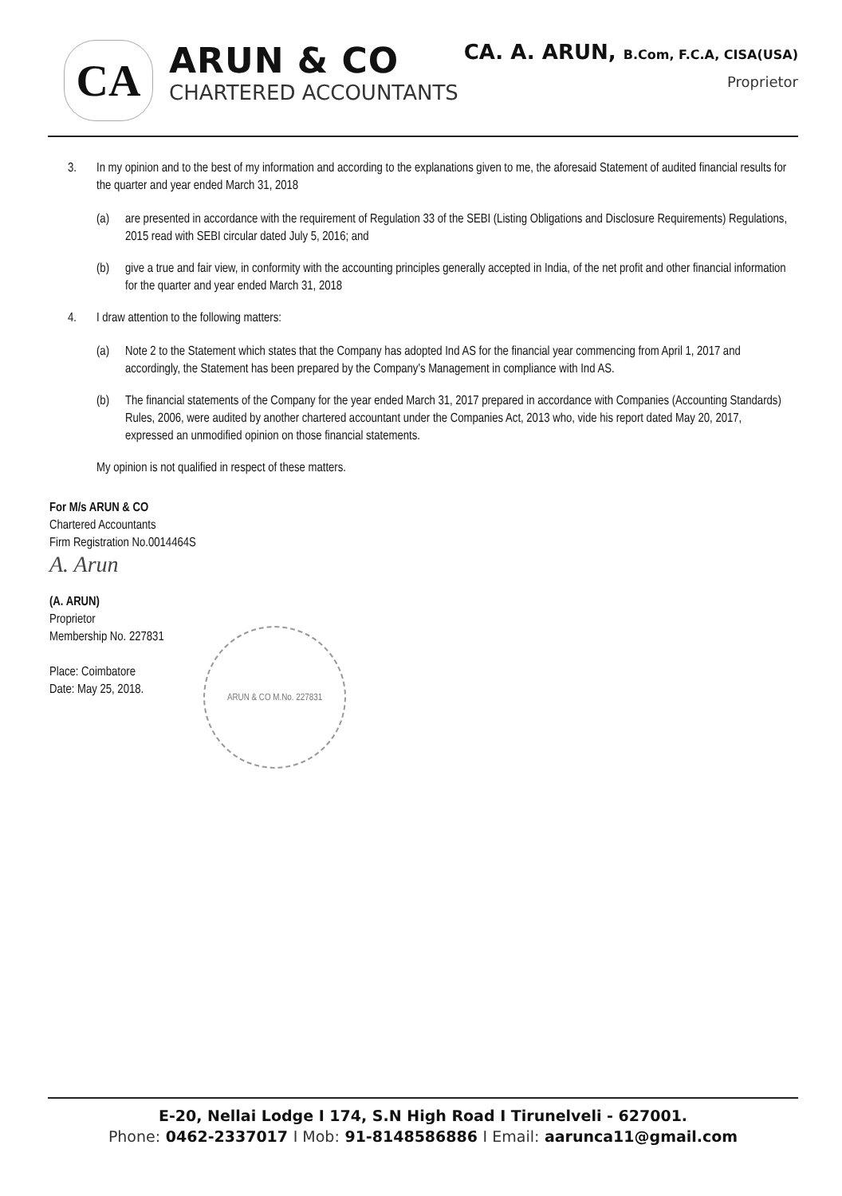CA
ARUN & CO
CHARTERED ACCOUNTANTS
CA. A. ARUN, B.Com, F.C.A, CISA(USA)
Proprietor
3. In my opinion and to the best of my information and according to the explanations given to me, the aforesaid Statement of audited financial results for the quarter and year ended March 31, 2018
(a) are presented in accordance with the requirement of Regulation 33 of the SEBI (Listing Obligations and Disclosure Requirements) Regulations, 2015 read with SEBI circular dated July 5, 2016; and
(b) give a true and fair view, in conformity with the accounting principles generally accepted in India, of the net profit and other financial information for the quarter and year ended March 31, 2018
4. I draw attention to the following matters:
(a) Note 2 to the Statement which states that the Company has adopted Ind AS for the financial year commencing from April 1, 2017 and accordingly, the Statement has been prepared by the Company's Management in compliance with Ind AS.
(b) The financial statements of the Company for the year ended March 31, 2017 prepared in accordance with Companies (Accounting Standards) Rules, 2006, were audited by another chartered accountant under the Companies Act, 2013 who, vide his report dated May 20, 2017, expressed an unmodified opinion on those financial statements.
My opinion is not qualified in respect of these matters.
For M/s ARUN & CO
Chartered Accountants
Firm Registration No.0014464S
A. Arun
(A. ARUN)
Proprietor
Membership No. 227831
Place: Coimbatore
Date: May 25, 2018.
ARUN & CO M.No. 227831
E-20, Nellai Lodge I 174, S.N High Road I Tirunelveli - 627001.
Phone: 0462-2337017 I Mob: 91-8148586886 I Email: aarunca11@gmail.com